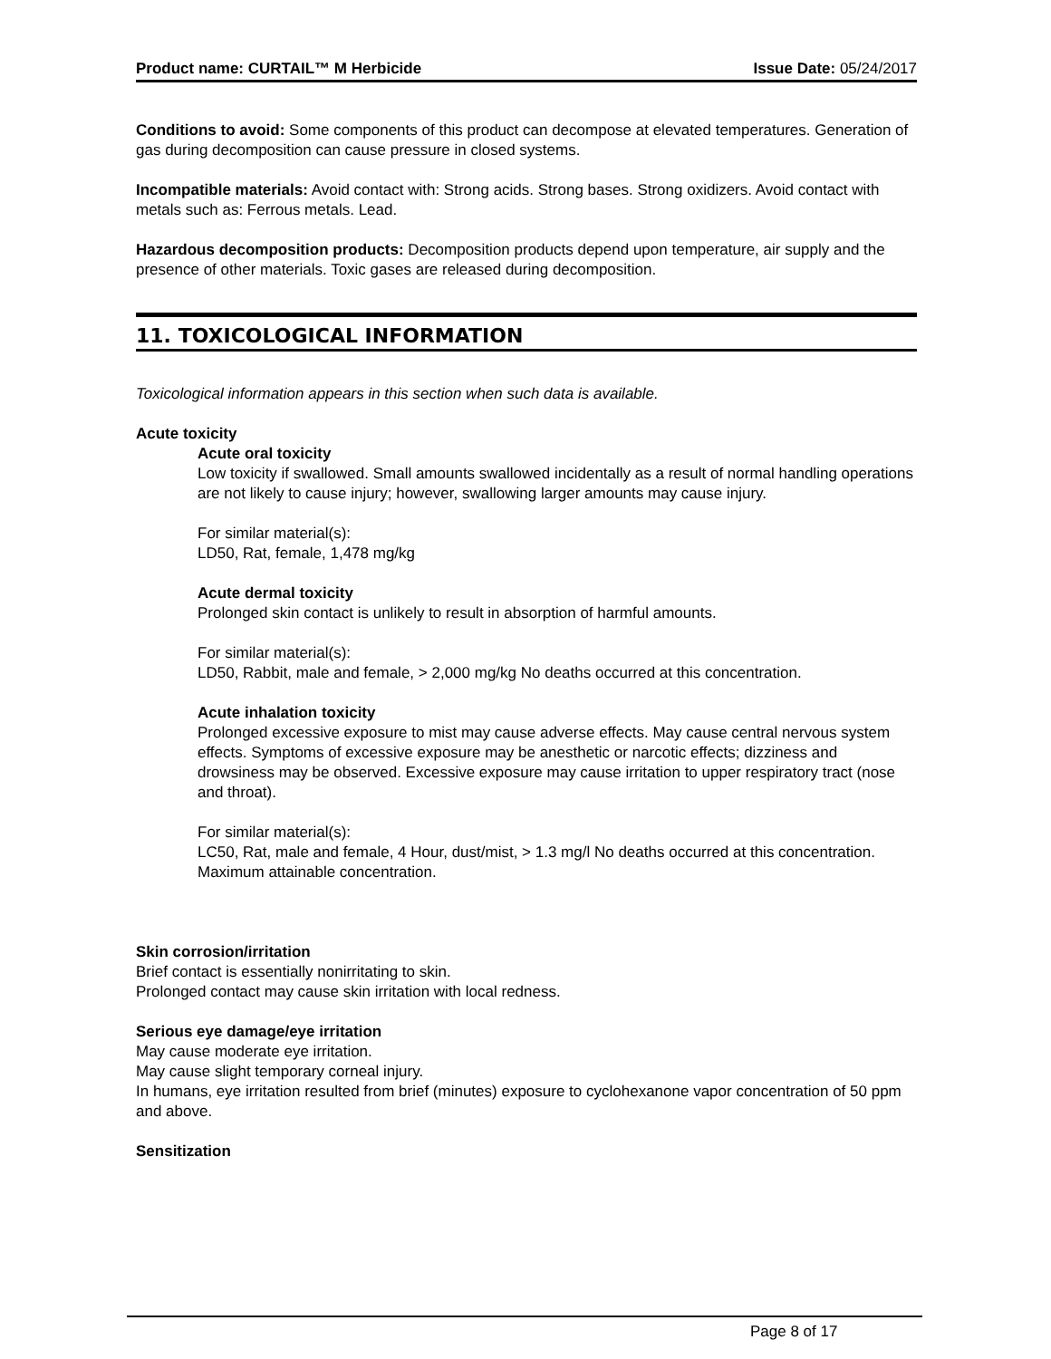Product name: CURTAIL™ M Herbicide Issue Date: 05/24/2017
Conditions to avoid: Some components of this product can decompose at elevated temperatures. Generation of gas during decomposition can cause pressure in closed systems.
Incompatible materials: Avoid contact with: Strong acids. Strong bases. Strong oxidizers. Avoid contact with metals such as: Ferrous metals. Lead.
Hazardous decomposition products: Decomposition products depend upon temperature, air supply and the presence of other materials. Toxic gases are released during decomposition.
11. TOXICOLOGICAL INFORMATION
Toxicological information appears in this section when such data is available.
Acute toxicity
Acute oral toxicity
Low toxicity if swallowed. Small amounts swallowed incidentally as a result of normal handling operations are not likely to cause injury; however, swallowing larger amounts may cause injury.
For similar material(s):
LD50, Rat, female, 1,478 mg/kg
Acute dermal toxicity
Prolonged skin contact is unlikely to result in absorption of harmful amounts.
For similar material(s):
LD50, Rabbit, male and female, > 2,000 mg/kg No deaths occurred at this concentration.
Acute inhalation toxicity
Prolonged excessive exposure to mist may cause adverse effects. May cause central nervous system effects. Symptoms of excessive exposure may be anesthetic or narcotic effects; dizziness and drowsiness may be observed. Excessive exposure may cause irritation to upper respiratory tract (nose and throat).
For similar material(s):
LC50, Rat, male and female, 4 Hour, dust/mist, > 1.3 mg/l No deaths occurred at this concentration.
Maximum attainable concentration.
Skin corrosion/irritation
Brief contact is essentially nonirritating to skin.
Prolonged contact may cause skin irritation with local redness.
Serious eye damage/eye irritation
May cause moderate eye irritation.
May cause slight temporary corneal injury.
In humans, eye irritation resulted from brief (minutes) exposure to cyclohexanone vapor concentration of 50 ppm and above.
Sensitization
Page 8 of 17